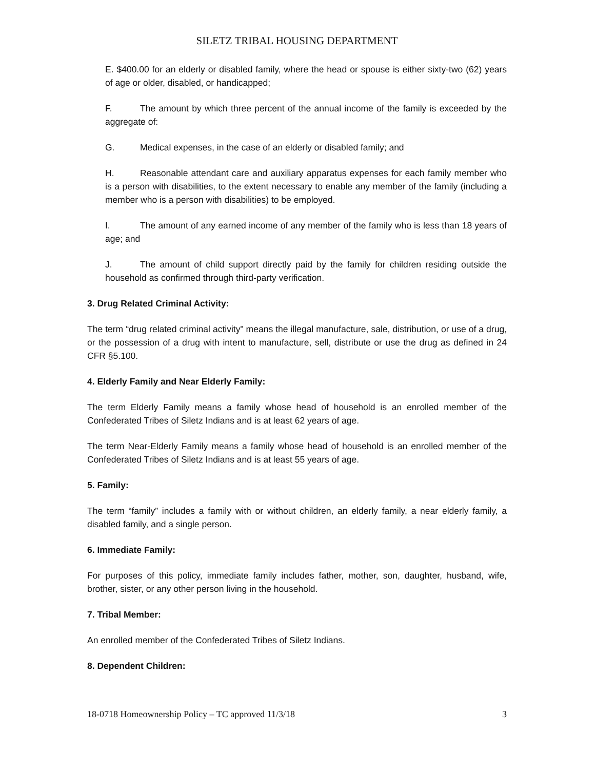SILETZ TRIBAL HOUSING DEPARTMENT
E. $400.00 for an elderly or disabled family, where the head or spouse is either sixty-two (62) years of age or older, disabled, or handicapped;
F. The amount by which three percent of the annual income of the family is exceeded by the aggregate of:
G. Medical expenses, in the case of an elderly or disabled family; and
H. Reasonable attendant care and auxiliary apparatus expenses for each family member who is a person with disabilities, to the extent necessary to enable any member of the family (including a member who is a person with disabilities) to be employed.
I. The amount of any earned income of any member of the family who is less than 18 years of age; and
J. The amount of child support directly paid by the family for children residing outside the household as confirmed through third-party verification.
3. Drug Related Criminal Activity:
The term “drug related criminal activity" means the illegal manufacture, sale, distribution, or use of a drug, or the possession of a drug with intent to manufacture, sell, distribute or use the drug as defined in 24 CFR §5.100.
4. Elderly Family and Near Elderly Family:
The term Elderly Family means a family whose head of household is an enrolled member of the Confederated Tribes of Siletz Indians and is at least 62 years of age.
The term Near-Elderly Family means a family whose head of household is an enrolled member of the Confederated Tribes of Siletz Indians and is at least 55 years of age.
5. Family:
The term “family” includes a family with or without children, an elderly family, a near elderly family, a disabled family, and a single person.
6. Immediate Family:
For purposes of this policy, immediate family includes father, mother, son, daughter, husband, wife, brother, sister, or any other person living in the household.
7. Tribal Member:
An enrolled member of the Confederated Tribes of Siletz Indians.
8. Dependent Children:
18-0718 Homeownership Policy – TC approved 11/3/18 3